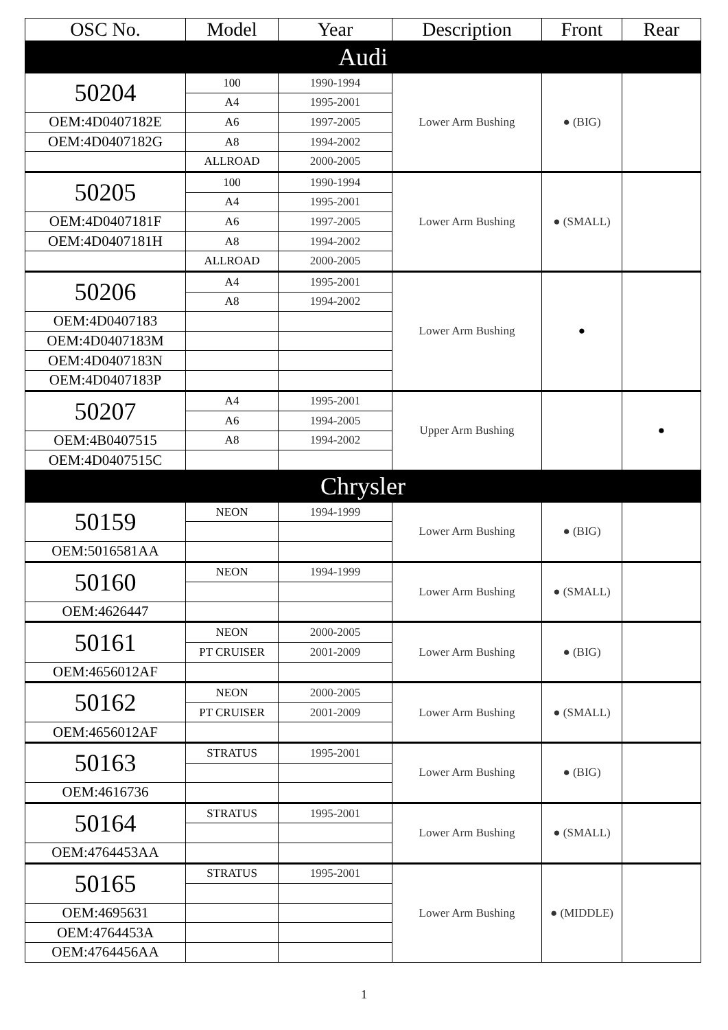| OSC No. | Model | Year | Description | Front | Rear |
| --- | --- | --- | --- | --- | --- |
| Audi | | | | | |
| 50204 | 100 | 1990-1994 | Lower Arm Bushing | ● (BIG) | |
| | A4 | 1995-2001 | | | |
| OEM:4D0407182E | A6 | 1997-2005 | | | |
| OEM:4D0407182G | A8 | 1994-2002 | | | |
| | ALLROAD | 2000-2005 | | | |
| 50205 | 100 | 1990-1994 | Lower Arm Bushing | ● (SMALL) | |
| | A4 | 1995-2001 | | | |
| OEM:4D0407181F | A6 | 1997-2005 | | | |
| OEM:4D0407181H | A8 | 1994-2002 | | | |
| | ALLROAD | 2000-2005 | | | |
| 50206 | A4 | 1995-2001 | Lower Arm Bushing | ● | |
| | A8 | 1994-2002 | | | |
| OEM:4D0407183 | | | | | |
| OEM:4D0407183M | | | | | |
| OEM:4D0407183N | | | | | |
| OEM:4D0407183P | | | | | |
| 50207 | A4 | 1995-2001 | Upper Arm Bushing | | ● |
| | A6 | 1994-2005 | | | |
| OEM:4B0407515 | A8 | 1994-2002 | | | |
| OEM:4D0407515C | | | | | |
| Chrysler | | | | | |
| 50159 | NEON | 1994-1999 | Lower Arm Bushing | ● (BIG) | |
| OEM:5016581AA | | | | | |
| 50160 | NEON | 1994-1999 | Lower Arm Bushing | ● (SMALL) | |
| OEM:4626447 | | | | | |
| 50161 | NEON | 2000-2005 | Lower Arm Bushing | ● (BIG) | |
| | PT CRUISER | 2001-2009 | | | |
| OEM:4656012AF | | | | | |
| 50162 | NEON | 2000-2005 | Lower Arm Bushing | ● (SMALL) | |
| | PT CRUISER | 2001-2009 | | | |
| OEM:4656012AF | | | | | |
| 50163 | STRATUS | 1995-2001 | Lower Arm Bushing | ● (BIG) | |
| OEM:4616736 | | | | | |
| 50164 | STRATUS | 1995-2001 | Lower Arm Bushing | ● (SMALL) | |
| OEM:4764453AA | | | | | |
| 50165 | STRATUS | 1995-2001 | Lower Arm Bushing | ● (MIDDLE) | |
| OEM:4695631 | | | | | |
| OEM:4764453A | | | | | |
| OEM:4764456AA | | | | | |
1